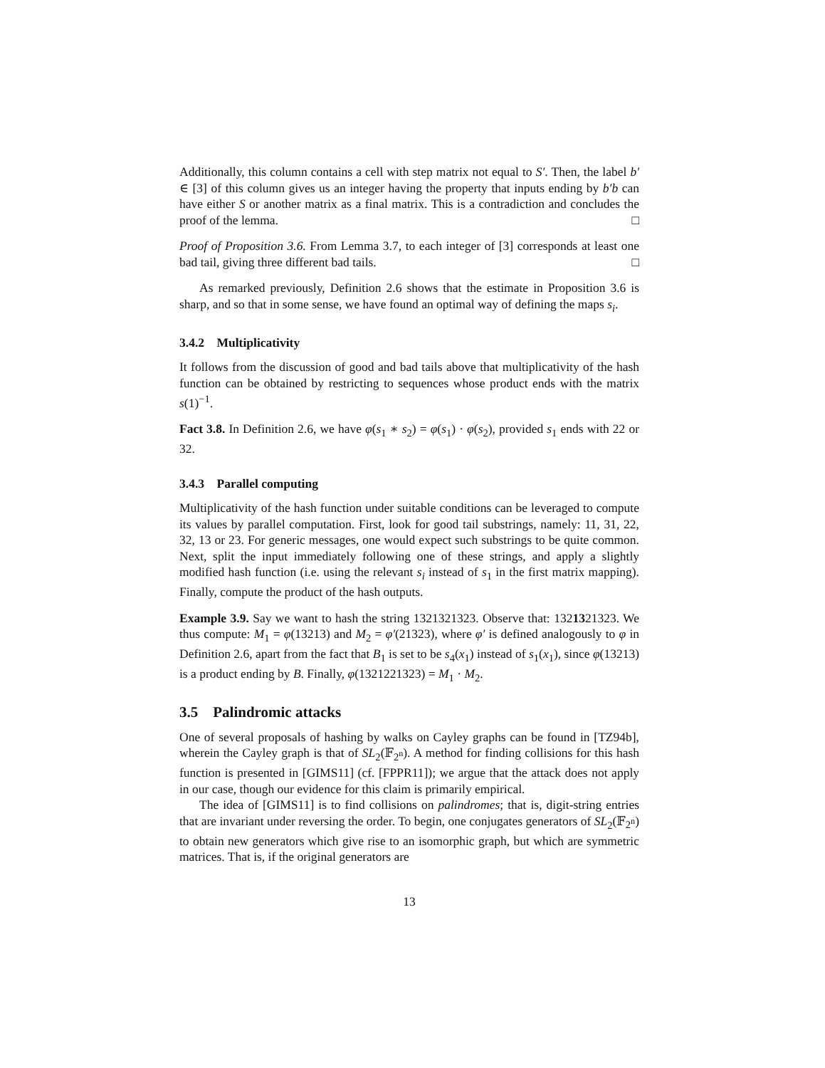Additionally, this column contains a cell with step matrix not equal to S′. Then, the label b′ ∈ [3] of this column gives us an integer having the property that inputs ending by b′b can have either S or another matrix as a final matrix. This is a contradiction and concludes the proof of the lemma. □
Proof of Proposition 3.6. From Lemma 3.7, to each integer of [3] corresponds at least one bad tail, giving three different bad tails. □
As remarked previously, Definition 2.6 shows that the estimate in Proposition 3.6 is sharp, and so that in some sense, we have found an optimal way of defining the maps s<sub>i</sub>.
3.4.2 Multiplicativity
It follows from the discussion of good and bad tails above that multiplicativity of the hash function can be obtained by restricting to sequences whose product ends with the matrix s(1)<sup>−1</sup>.
Fact 3.8. In Definition 2.6, we have φ(s<sub>1</sub> ∗ s<sub>2</sub>) = φ(s<sub>1</sub>) · φ(s<sub>2</sub>), provided s<sub>1</sub> ends with 22 or 32.
3.4.3 Parallel computing
Multiplicativity of the hash function under suitable conditions can be leveraged to compute its values by parallel computation. First, look for good tail substrings, namely: 11, 31, 22, 32, 13 or 23. For generic messages, one would expect such substrings to be quite common. Next, split the input immediately following one of these strings, and apply a slightly modified hash function (i.e. using the relevant s<sub>i</sub> instead of s<sub>1</sub> in the first matrix mapping). Finally, compute the product of the hash outputs.
Example 3.9. Say we want to hash the string 1321321323. Observe that: 1321321323. We thus compute: M<sub>1</sub> = φ(13213) and M<sub>2</sub> = φ′(21323), where φ′ is defined analogously to φ in Definition 2.6, apart from the fact that B<sub>1</sub> is set to be s<sub>4</sub>(x<sub>1</sub>) instead of s<sub>1</sub>(x<sub>1</sub>), since φ(13213) is a product ending by B. Finally, φ(1321221323) = M<sub>1</sub> · M<sub>2</sub>.
3.5 Palindromic attacks
One of several proposals of hashing by walks on Cayley graphs can be found in [TZ94b], wherein the Cayley graph is that of SL<sub>2</sub>(𝔽<sub>2<sup>n</sup></sub>). A method for finding collisions for this hash function is presented in [GIMS11] (cf. [FPPR11]); we argue that the attack does not apply in our case, though our evidence for this claim is primarily empirical.
The idea of [GIMS11] is to find collisions on palindromes; that is, digit-string entries that are invariant under reversing the order. To begin, one conjugates generators of SL<sub>2</sub>(𝔽<sub>2<sup>n</sup></sub>) to obtain new generators which give rise to an isomorphic graph, but which are symmetric matrices. That is, if the original generators are
13